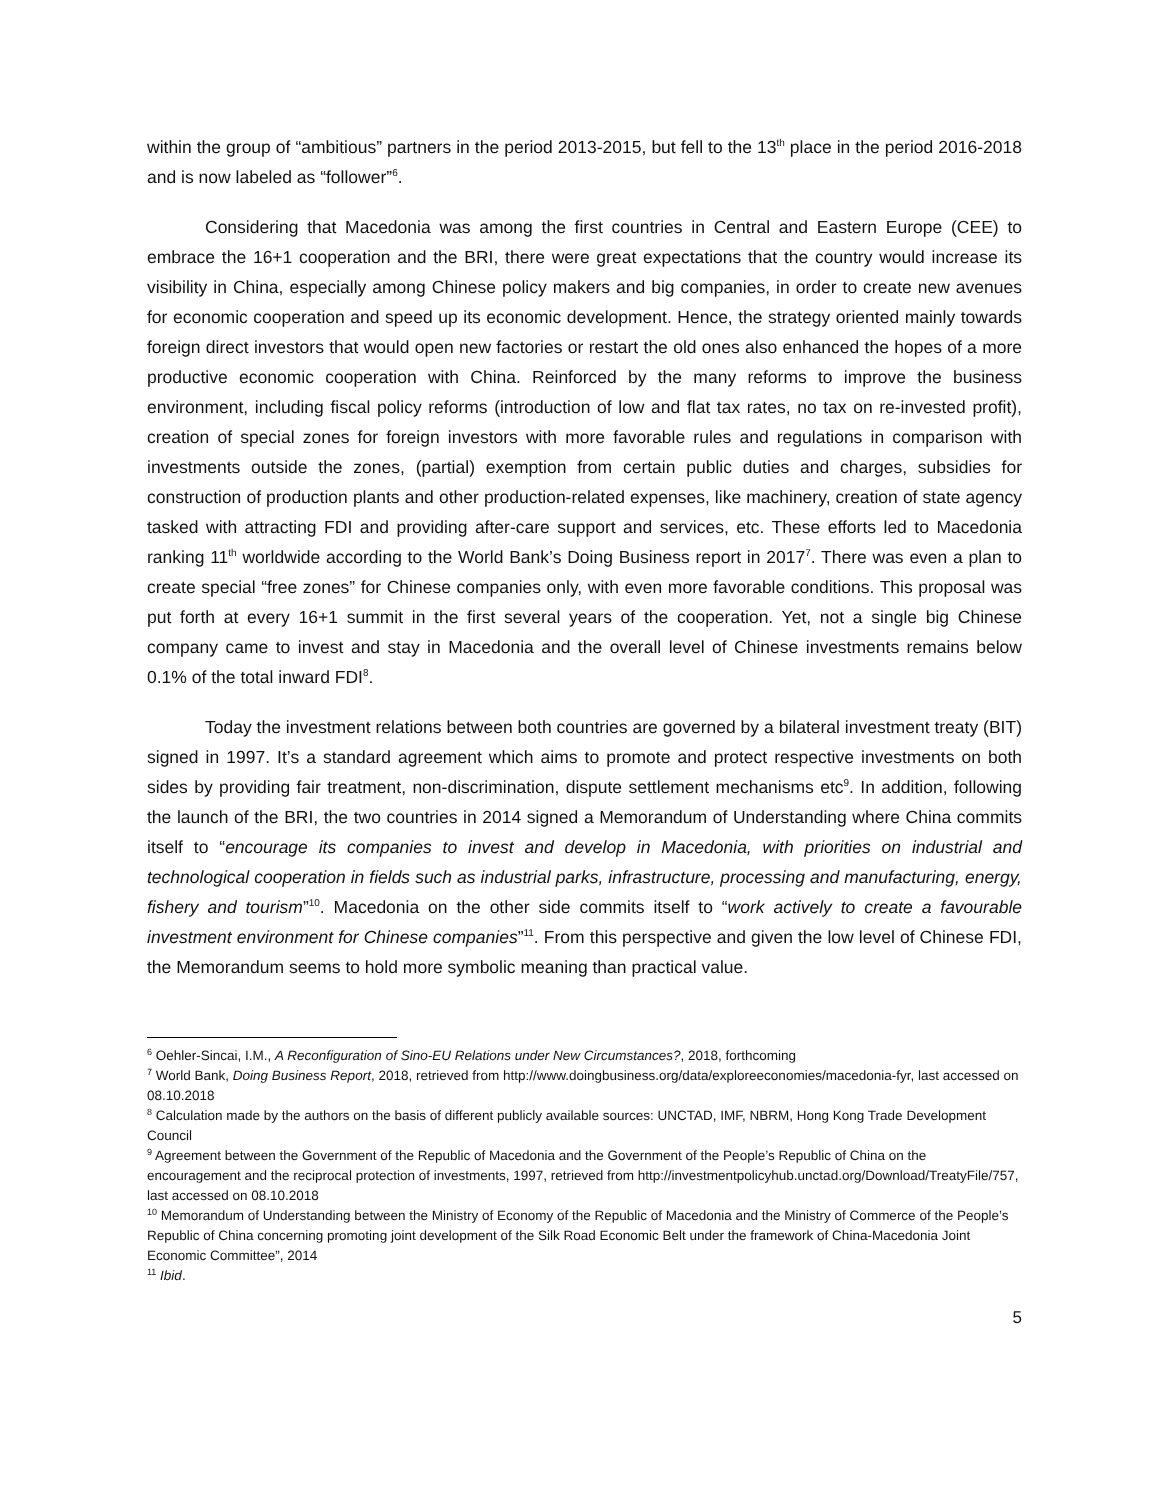within the group of “ambitious” partners in the period 2013-2015, but fell to the 13<sup>th</sup> place in the period 2016-2018 and is now labeled as “follower”<sup>6</sup>.
Considering that Macedonia was among the first countries in Central and Eastern Europe (CEE) to embrace the 16+1 cooperation and the BRI, there were great expectations that the country would increase its visibility in China, especially among Chinese policy makers and big companies, in order to create new avenues for economic cooperation and speed up its economic development. Hence, the strategy oriented mainly towards foreign direct investors that would open new factories or restart the old ones also enhanced the hopes of a more productive economic cooperation with China. Reinforced by the many reforms to improve the business environment, including fiscal policy reforms (introduction of low and flat tax rates, no tax on re-invested profit), creation of special zones for foreign investors with more favorable rules and regulations in comparison with investments outside the zones, (partial) exemption from certain public duties and charges, subsidies for construction of production plants and other production-related expenses, like machinery, creation of state agency tasked with attracting FDI and providing after-care support and services, etc. These efforts led to Macedonia ranking 11<sup>th</sup> worldwide according to the World Bank’s Doing Business report in 2017<sup>7</sup>. There was even a plan to create special “free zones” for Chinese companies only, with even more favorable conditions. This proposal was put forth at every 16+1 summit in the first several years of the cooperation. Yet, not a single big Chinese company came to invest and stay in Macedonia and the overall level of Chinese investments remains below 0.1% of the total inward FDI<sup>8</sup>.
Today the investment relations between both countries are governed by a bilateral investment treaty (BIT) signed in 1997. It’s a standard agreement which aims to promote and protect respective investments on both sides by providing fair treatment, non-discrimination, dispute settlement mechanisms etc<sup>9</sup>. In addition, following the launch of the BRI, the two countries in 2014 signed a Memorandum of Understanding where China commits itself to “encourage its companies to invest and develop in Macedonia, with priorities on industrial and technological cooperation in fields such as industrial parks, infrastructure, processing and manufacturing, energy, fishery and tourism”<sup>10</sup>. Macedonia on the other side commits itself to “work actively to create a favourable investment environment for Chinese companies”<sup>11</sup>. From this perspective and given the low level of Chinese FDI, the Memorandum seems to hold more symbolic meaning than practical value.
<sup>6</sup> Oehler-Sincai, I.M., A Reconfiguration of Sino-EU Relations under New Circumstances?, 2018, forthcoming
<sup>7</sup> World Bank, Doing Business Report, 2018, retrieved from http://www.doingbusiness.org/data/exploreeconomies/macedonia-fyr, last accessed on 08.10.2018
<sup>8</sup> Calculation made by the authors on the basis of different publicly available sources: UNCTAD, IMF, NBRM, Hong Kong Trade Development Council
<sup>9</sup> Agreement between the Government of the Republic of Macedonia and the Government of the People’s Republic of China on the encouragement and the reciprocal protection of investments, 1997, retrieved from http://investmentpolicyhub.unctad.org/Download/TreatyFile/757, last accessed on 08.10.2018
<sup>10</sup> Memorandum of Understanding between the Ministry of Economy of the Republic of Macedonia and the Ministry of Commerce of the People’s Republic of China concerning promoting joint development of the Silk Road Economic Belt under the framework of China-Macedonia Joint Economic Committee”, 2014
<sup>11</sup> Ibid.
5